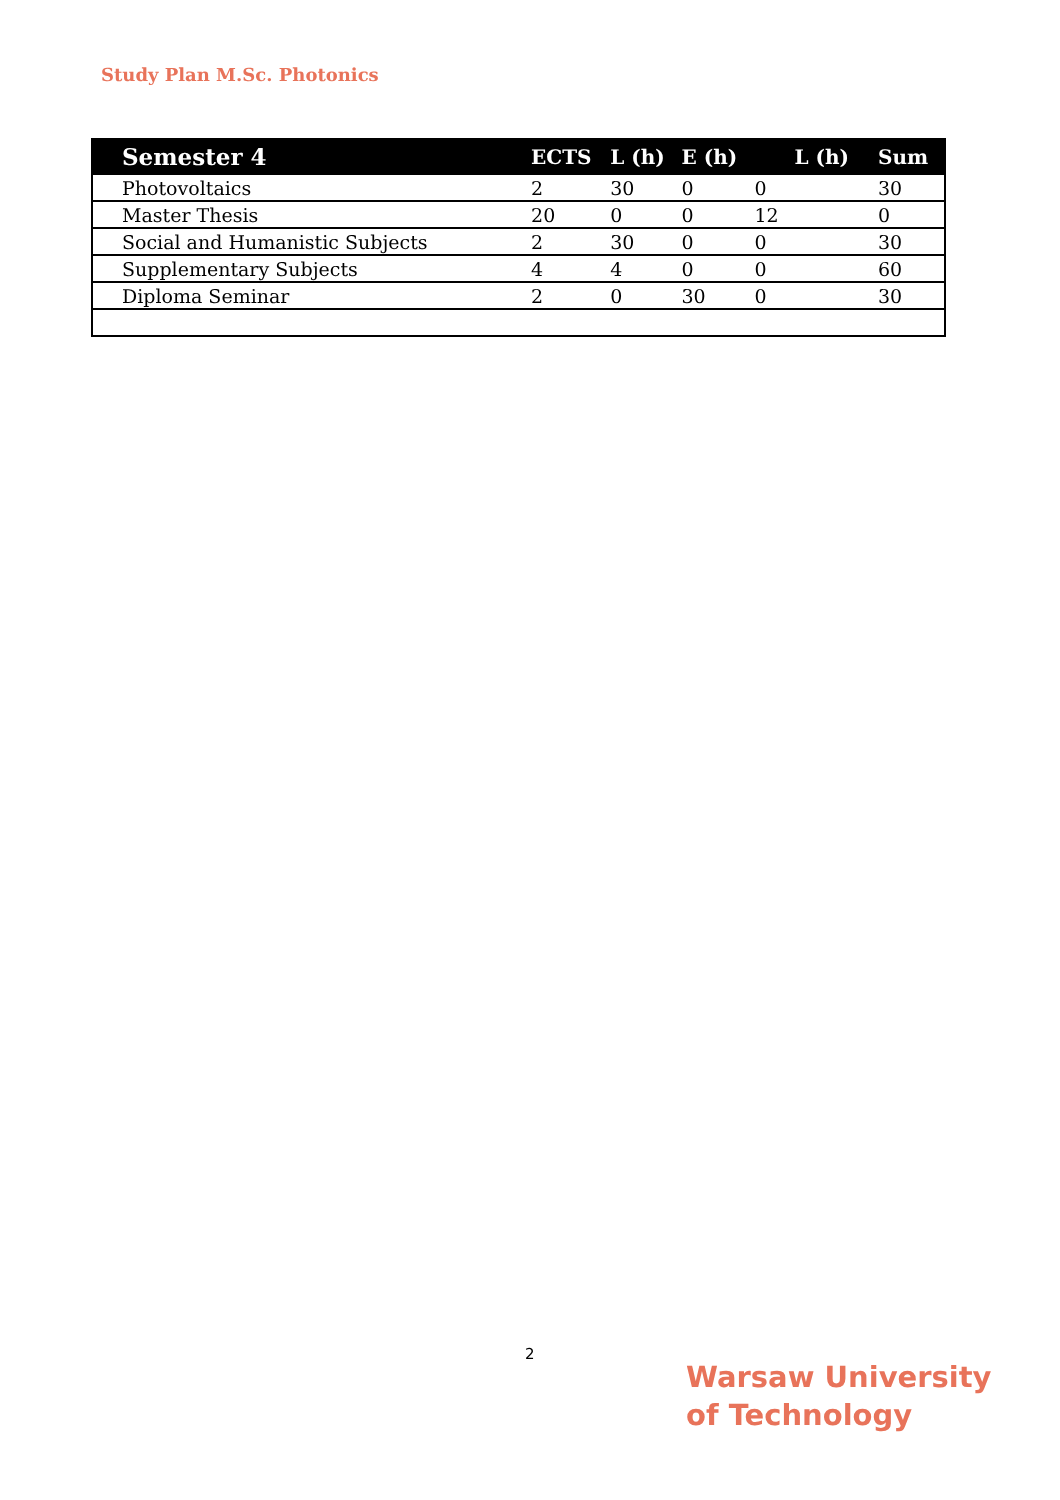Study Plan M.Sc. Photonics
| Semester 4 | ECTS | L (h) | E (h) | L (h) | Sum |
| --- | --- | --- | --- | --- | --- |
| Photovoltaics | 2 | 30 | 0 | 0 | 30 |
| Master Thesis | 20 | 0 | 0 | 12 | 0 |
| Social and Humanistic Subjects | 2 | 30 | 0 | 0 | 30 |
| Supplementary Subjects | 4 | 4 | 0 | 0 | 60 |
| Diploma Seminar | 2 | 0 | 30 | 0 | 30 |
2
Warsaw University
of Technology